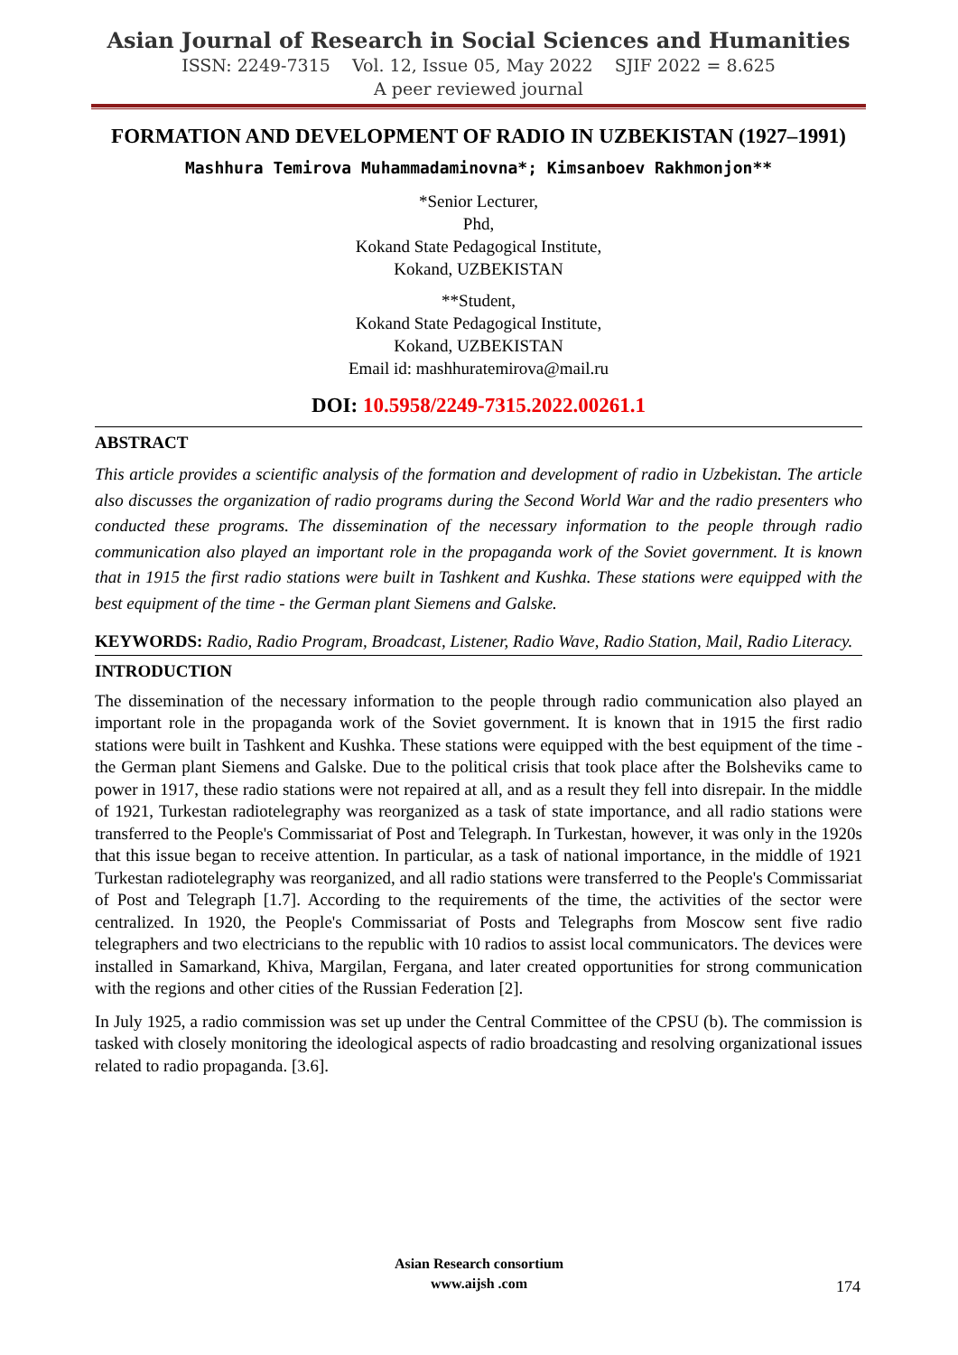Asian Journal of Research in Social Sciences and Humanities
ISSN: 2249-7315 Vol. 12, Issue 05, May 2022 SJIF 2022 = 8.625
A peer reviewed journal
FORMATION AND DEVELOPMENT OF RADIO IN UZBEKISTAN (1927–1991)
Mashhura Temirova Muhammadaminovna*; Kimsanboev Rakhmonjon**
*Senior Lecturer,
Phd,
Kokand State Pedagogical Institute,
Kokand, UZBEKISTAN
**Student,
Kokand State Pedagogical Institute,
Kokand, UZBEKISTAN
Email id: mashhuratemirova@mail.ru
DOI: 10.5958/2249-7315.2022.00261.1
ABSTRACT
This article provides a scientific analysis of the formation and development of radio in Uzbekistan. The article also discusses the organization of radio programs during the Second World War and the radio presenters who conducted these programs. The dissemination of the necessary information to the people through radio communication also played an important role in the propaganda work of the Soviet government. It is known that in 1915 the first radio stations were built in Tashkent and Kushka. These stations were equipped with the best equipment of the time - the German plant Siemens and Galske.
KEYWORDS: Radio, Radio Program, Broadcast, Listener, Radio Wave, Radio Station, Mail, Radio Literacy.
INTRODUCTION
The dissemination of the necessary information to the people through radio communication also played an important role in the propaganda work of the Soviet government. It is known that in 1915 the first radio stations were built in Tashkent and Kushka. These stations were equipped with the best equipment of the time - the German plant Siemens and Galske. Due to the political crisis that took place after the Bolsheviks came to power in 1917, these radio stations were not repaired at all, and as a result they fell into disrepair. In the middle of 1921, Turkestan radiotelegraphy was reorganized as a task of state importance, and all radio stations were transferred to the People's Commissariat of Post and Telegraph. In Turkestan, however, it was only in the 1920s that this issue began to receive attention. In particular, as a task of national importance, in the middle of 1921 Turkestan radiotelegraphy was reorganized, and all radio stations were transferred to the People's Commissariat of Post and Telegraph [1.7]. According to the requirements of the time, the activities of the sector were centralized. In 1920, the People's Commissariat of Posts and Telegraphs from Moscow sent five radio telegraphers and two electricians to the republic with 10 radios to assist local communicators. The devices were installed in Samarkand, Khiva, Margilan, Fergana, and later created opportunities for strong communication with the regions and other cities of the Russian Federation [2].
In July 1925, a radio commission was set up under the Central Committee of the CPSU (b). The commission is tasked with closely monitoring the ideological aspects of radio broadcasting and resolving organizational issues related to radio propaganda. [3.6].
Asian Research consortium
www.aijsh .com
174